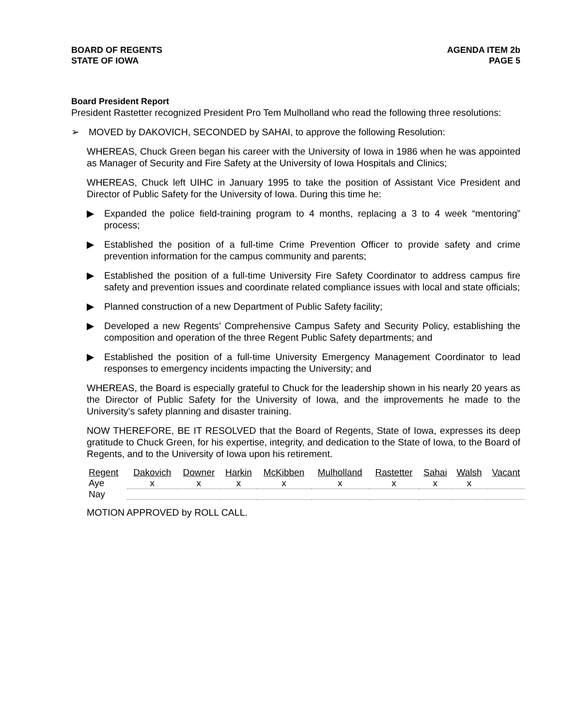BOARD OF REGENTS
STATE OF IOWA
AGENDA ITEM 2b
PAGE 5
Board President Report
President Rastetter recognized President Pro Tem Mulholland who read the following three resolutions:
➢ MOVED by DAKOVICH, SECONDED by SAHAI, to approve the following Resolution:
WHEREAS, Chuck Green began his career with the University of Iowa in 1986 when he was appointed as Manager of Security and Fire Safety at the University of Iowa Hospitals and Clinics;
WHEREAS, Chuck left UIHC in January 1995 to take the position of Assistant Vice President and Director of Public Safety for the University of Iowa. During this time he:
▶ Expanded the police field-training program to 4 months, replacing a 3 to 4 week “mentoring” process;
▶ Established the position of a full-time Crime Prevention Officer to provide safety and crime prevention information for the campus community and parents;
▶ Established the position of a full-time University Fire Safety Coordinator to address campus fire safety and prevention issues and coordinate related compliance issues with local and state officials;
▶ Planned construction of a new Department of Public Safety facility;
▶ Developed a new Regents’ Comprehensive Campus Safety and Security Policy, establishing the composition and operation of the three Regent Public Safety departments; and
▶ Established the position of a full-time University Emergency Management Coordinator to lead responses to emergency incidents impacting the University; and
WHEREAS, the Board is especially grateful to Chuck for the leadership shown in his nearly 20 years as the Director of Public Safety for the University of Iowa, and the improvements he made to the University’s safety planning and disaster training.
NOW THEREFORE, BE IT RESOLVED that the Board of Regents, State of Iowa, expresses its deep gratitude to Chuck Green, for his expertise, integrity, and dedication to the State of Iowa, to the Board of Regents, and to the University of Iowa upon his retirement.
| Regent | Dakovich | Downer | Harkin | McKibben | Mulholland | Rastetter | Sahai | Walsh | Vacant |
| Aye | x | x | x | x | x | x | x | x | |
| Nay | | | | | | | | | |
MOTION APPROVED by ROLL CALL.